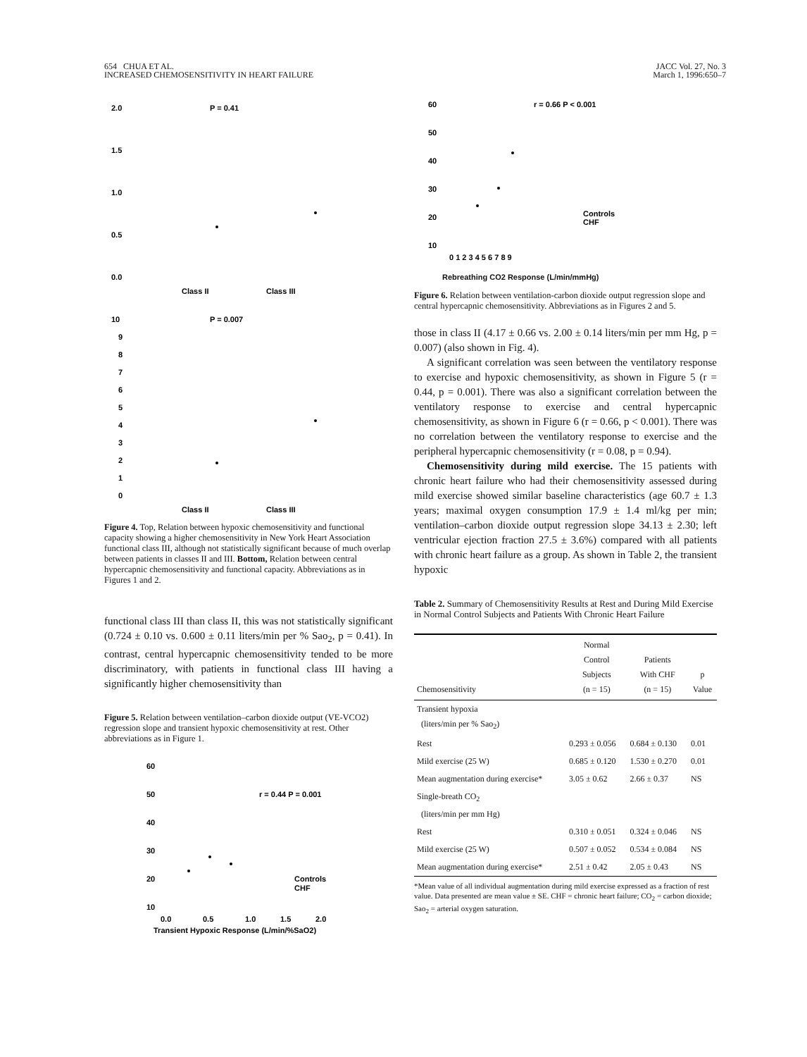654 CHUA ET AL.
INCREASED CHEMOSENSITIVITY IN HEART FAILURE
JACC Vol. 27, No. 3
March 1, 1996:650–7
2.0
1.5
1.0
0.5
0.0
P = 0.41
Class II
Class III
10
9
8
7
6
5
4
3
2
1
0
P = 0.007
Class II
Class III
Figure 4. Top, Relation between hypoxic chemosensitivity and functional capacity showing a higher chemosensitivity in New York Heart Association functional class III, although not statistically significant because of much overlap between patients in classes II and III. Bottom, Relation between central hypercapnic chemosensitivity and functional capacity. Abbreviations as in Figures 1 and 2.
functional class III than class II, this was not statistically significant (0.724 ± 0.10 vs. 0.600 ± 0.11 liters/min per % Sao<sub>2</sub>, p = 0.41). In contrast, central hypercapnic chemosensitivity tended to be more discriminatory, with patients in functional class III having a significantly higher chemosensitivity than
Figure 5. Relation between ventilation–carbon dioxide output (VE-VCO2) regression slope and transient hypoxic chemosensitivity at rest. Other abbreviations as in Figure 1.
60
50
40
30
20
10
r = 0.44 P = 0.001
Controls
CHF
0.0
0.5
1.0
1.5
2.0
Transient Hypoxic Response (L/min/%SaO2)
60
50
40
30
20
10
r = 0.66 P < 0.001
Controls
CHF
0 1 2 3 4 5 6 7 8 9
Rebreathing CO2 Response (L/min/mmHg)
Figure 6. Relation between ventilation-carbon dioxide output regression slope and central hypercapnic chemosensitivity. Abbreviations as in Figures 2 and 5.
those in class II (4.17 ± 0.66 vs. 2.00 ± 0.14 liters/min per mm Hg, p = 0.007) (also shown in Fig. 4).
A significant correlation was seen between the ventilatory response to exercise and hypoxic chemosensitivity, as shown in Figure 5 (r = 0.44, p = 0.001). There was also a significant correlation between the ventilatory response to exercise and central hypercapnic chemosensitivity, as shown in Figure 6 (r = 0.66, p < 0.001). There was no correlation between the ventilatory response to exercise and the peripheral hypercapnic chemosensitivity (r = 0.08, p = 0.94).
Chemosensitivity during mild exercise. The 15 patients with chronic heart failure who had their chemosensitivity assessed during mild exercise showed similar baseline characteristics (age 60.7 ± 1.3 years; maximal oxygen consumption 17.9 ± 1.4 ml/kg per min; ventilation–carbon dioxide output regression slope 34.13 ± 2.30; left ventricular ejection fraction 27.5 ± 3.6%) compared with all patients with chronic heart failure as a group. As shown in Table 2, the transient hypoxic
Table 2. Summary of Chemosensitivity Results at Rest and During Mild Exercise in Normal Control Subjects and Patients With Chronic Heart Failure
| Chemosensitivity | Normal Control Subjects (n = 15) | Patients With CHF (n = 15) | p Value |
| --- | --- | --- | --- |
| Transient hypoxia (liters/min per % Sao<sub>2</sub>) | | | |
| Rest | 0.293 ± 0.056 | 0.684 ± 0.130 | 0.01 |
| Mild exercise (25 W) | 0.685 ± 0.120 | 1.530 ± 0.270 | 0.01 |
| Mean augmentation during exercise* | 3.05 ± 0.62 | 2.66 ± 0.37 | NS |
| Single-breath CO<sub>2</sub> (liters/min per mm Hg) | | | |
| Rest | 0.310 ± 0.051 | 0.324 ± 0.046 | NS |
| Mild exercise (25 W) | 0.507 ± 0.052 | 0.534 ± 0.084 | NS |
| Mean augmentation during exercise* | 2.51 ± 0.42 | 2.05 ± 0.43 | NS |
*Mean value of all individual augmentation during mild exercise expressed as a fraction of rest value. Data presented are mean value ± SE. CHF = chronic heart failure; CO<sub>2</sub> = carbon dioxide; Sao<sub>2</sub> = arterial oxygen saturation.